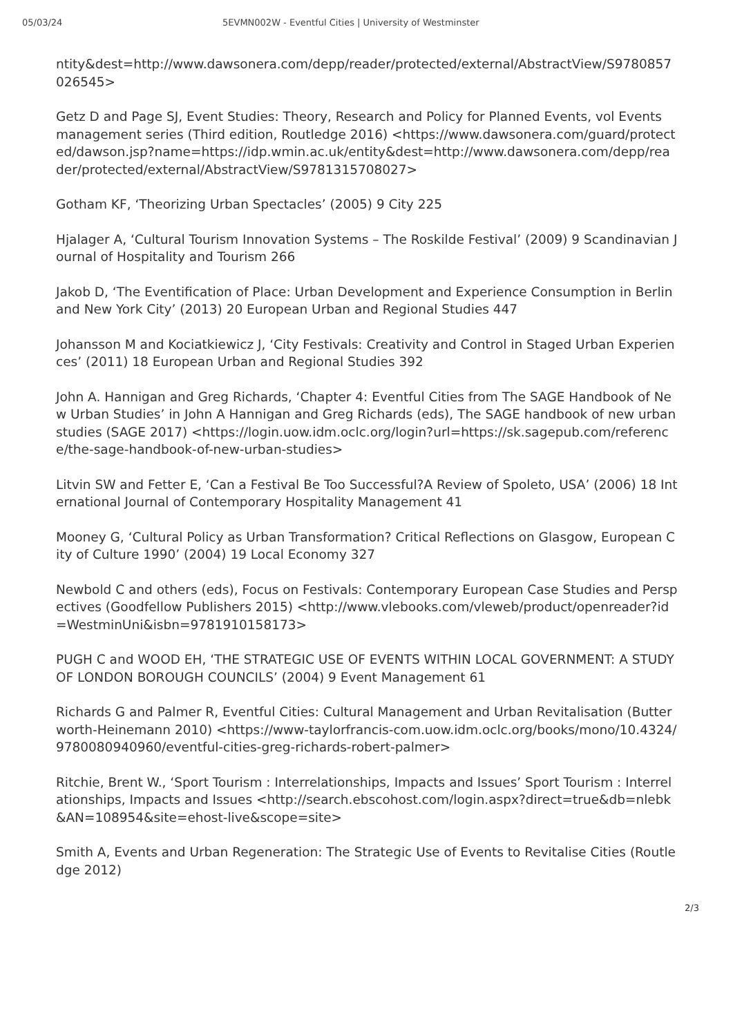05/03/24 5EVMN002W - Eventful Cities | University of Westminster
ntity&dest=http://www.dawsonera.com/depp/reader/protected/external/AbstractView/S9780857026545>
Getz D and Page SJ, Event Studies: Theory, Research and Policy for Planned Events, vol Events management series (Third edition, Routledge 2016) <https://www.dawsonera.com/guard/protected/dawson.jsp?name=https://idp.wmin.ac.uk/entity&dest=http://www.dawsonera.com/depp/reader/protected/external/AbstractView/S9781315708027>
Gotham KF, ‘Theorizing Urban Spectacles’ (2005) 9 City 225
Hjalager A, ‘Cultural Tourism Innovation Systems – The Roskilde Festival’ (2009) 9 Scandinavian Journal of Hospitality and Tourism 266
Jakob D, ‘The Eventification of Place: Urban Development and Experience Consumption in Berlin and New York City’ (2013) 20 European Urban and Regional Studies 447
Johansson M and Kociatkiewicz J, ‘City Festivals: Creativity and Control in Staged Urban Experiences’ (2011) 18 European Urban and Regional Studies 392
John A. Hannigan and Greg Richards, ‘Chapter 4: Eventful Cities from The SAGE Handbook of New Urban Studies’ in John A Hannigan and Greg Richards (eds), The SAGE handbook of new urban studies (SAGE 2017) <https://login.uow.idm.oclc.org/login?url=https://sk.sagepub.com/reference/the-sage-handbook-of-new-urban-studies>
Litvin SW and Fetter E, ‘Can a Festival Be Too Successful?A Review of Spoleto, USA’ (2006) 18 International Journal of Contemporary Hospitality Management 41
Mooney G, ‘Cultural Policy as Urban Transformation? Critical Reflections on Glasgow, European City of Culture 1990’ (2004) 19 Local Economy 327
Newbold C and others (eds), Focus on Festivals: Contemporary European Case Studies and Perspectives (Goodfellow Publishers 2015) <http://www.vlebooks.com/vleweb/product/openreader?id=WestminUni&isbn=9781910158173>
PUGH C and WOOD EH, ‘THE STRATEGIC USE OF EVENTS WITHIN LOCAL GOVERNMENT: A STUDY OF LONDON BOROUGH COUNCILS’ (2004) 9 Event Management 61
Richards G and Palmer R, Eventful Cities: Cultural Management and Urban Revitalisation (Butterworth-Heinemann 2010) <https://www-taylorfrancis-com.uow.idm.oclc.org/books/mono/10.4324/9780080940960/eventful-cities-greg-richards-robert-palmer>
Ritchie, Brent W., ‘Sport Tourism : Interrelationships, Impacts and Issues’ Sport Tourism : Interrelationships, Impacts and Issues <http://search.ebscohost.com/login.aspx?direct=true&db=nlebk&AN=108954&site=ehost-live&scope=site>
Smith A, Events and Urban Regeneration: The Strategic Use of Events to Revitalise Cities (Routledge 2012)
2/3